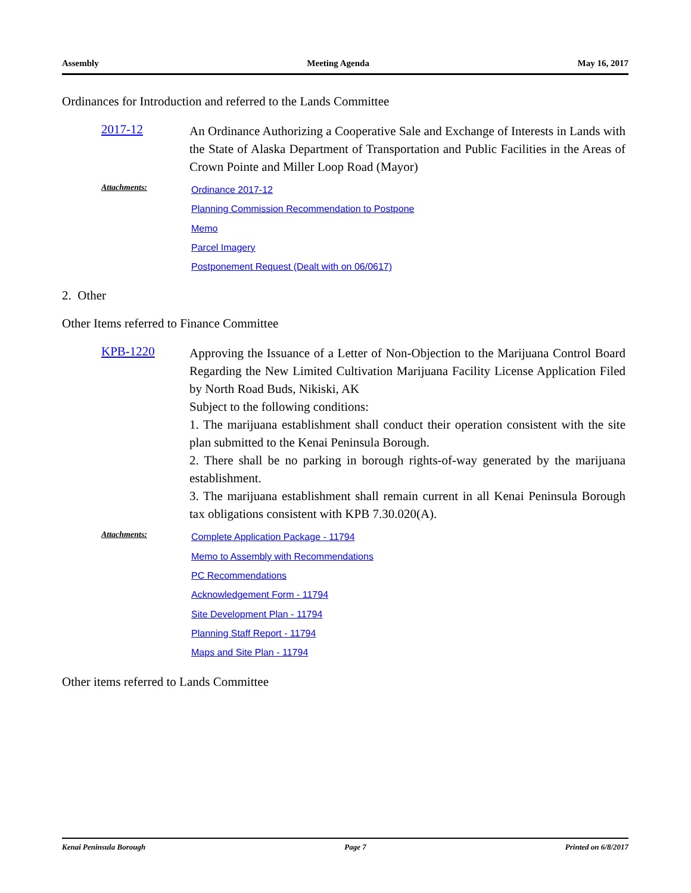Assembly Meeting Agenda May 16, 2017
Ordinances for Introduction and referred to the Lands Committee
2017-12
An Ordinance Authorizing a Cooperative Sale and Exchange of Interests in Lands with the State of Alaska Department of Transportation and Public Facilities in the Areas of Crown Pointe and Miller Loop Road (Mayor)
Attachments:
Ordinance 2017-12
Planning Commission Recommendation to Postpone
Memo
Parcel Imagery
Postponement Request (Dealt with on 06/0617)
2. Other
Other Items referred to Finance Committee
KPB-1220
Approving the Issuance of a Letter of Non-Objection to the Marijuana Control Board Regarding the New Limited Cultivation Marijuana Facility License Application Filed by North Road Buds, Nikiski, AK
Subject to the following conditions:
1. The marijuana establishment shall conduct their operation consistent with the site plan submitted to the Kenai Peninsula Borough.
2. There shall be no parking in borough rights-of-way generated by the marijuana establishment.
3. The marijuana establishment shall remain current in all Kenai Peninsula Borough tax obligations consistent with KPB 7.30.020(A).
Attachments:
Complete Application Package - 11794
Memo to Assembly with Recommendations
PC Recommendations
Acknowledgement Form - 11794
Site Development Plan - 11794
Planning Staff Report - 11794
Maps and Site Plan - 11794
Other items referred to Lands Committee
Kenai Peninsula Borough Page 7 Printed on 6/8/2017